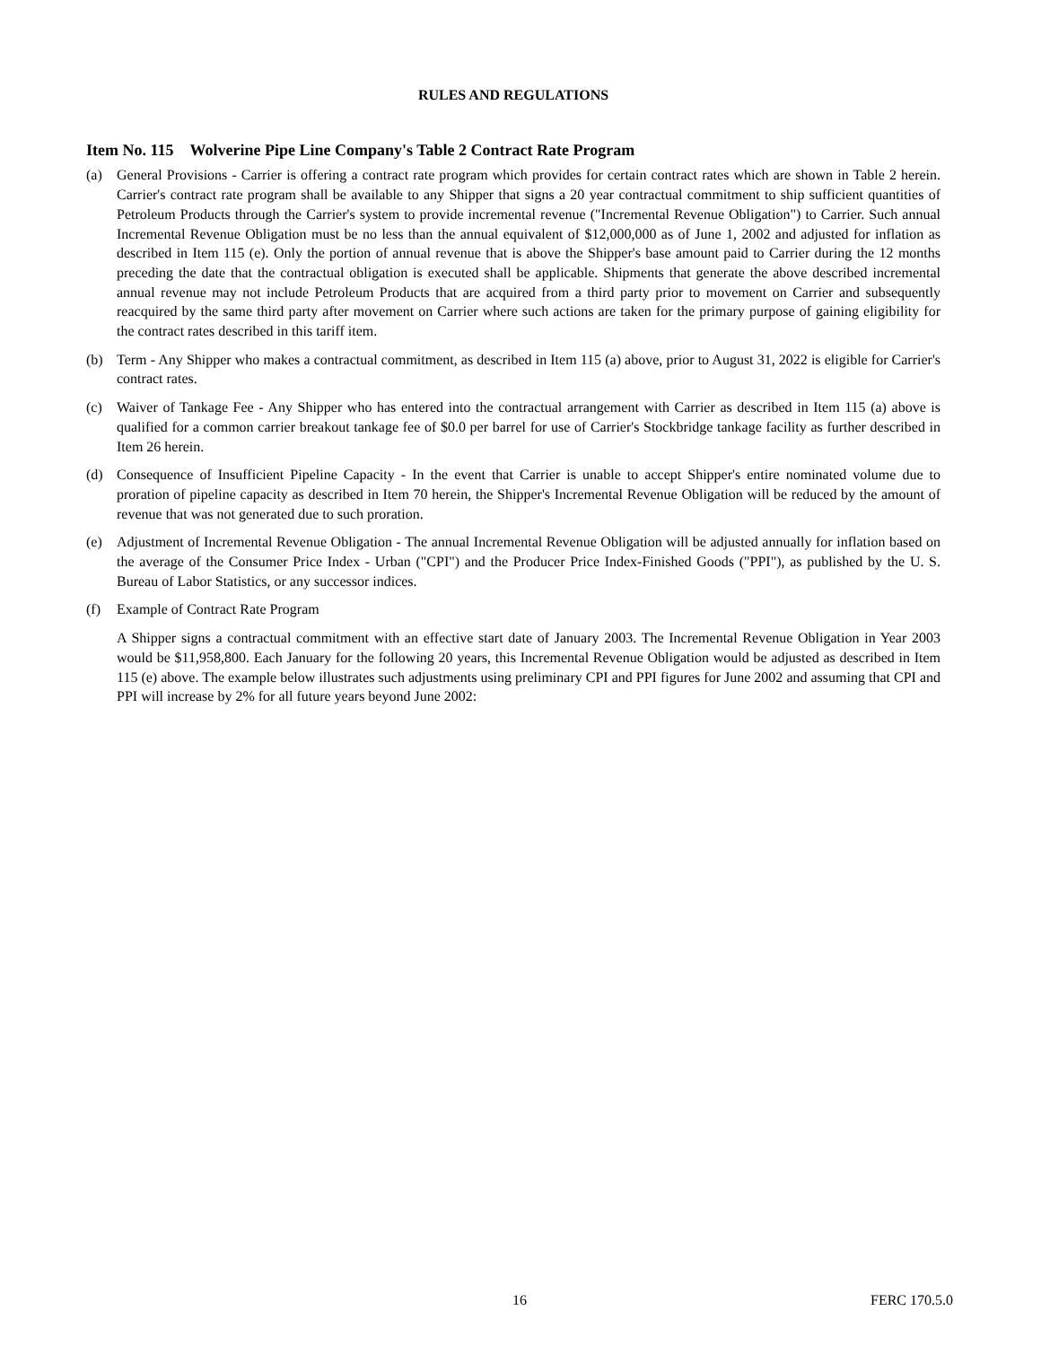RULES AND REGULATIONS
Item No. 115 Wolverine Pipe Line Company's Table 2 Contract Rate Program
(a) General Provisions - Carrier is offering a contract rate program which provides for certain contract rates which are shown in Table 2 herein. Carrier's contract rate program shall be available to any Shipper that signs a 20 year contractual commitment to ship sufficient quantities of Petroleum Products through the Carrier's system to provide incremental revenue ("Incremental Revenue Obligation") to Carrier. Such annual Incremental Revenue Obligation must be no less than the annual equivalent of $12,000,000 as of June 1, 2002 and adjusted for inflation as described in Item 115 (e). Only the portion of annual revenue that is above the Shipper's base amount paid to Carrier during the 12 months preceding the date that the contractual obligation is executed shall be applicable. Shipments that generate the above described incremental annual revenue may not include Petroleum Products that are acquired from a third party prior to movement on Carrier and subsequently reacquired by the same third party after movement on Carrier where such actions are taken for the primary purpose of gaining eligibility for the contract rates described in this tariff item.
(b) Term - Any Shipper who makes a contractual commitment, as described in Item 115 (a) above, prior to August 31, 2022 is eligible for Carrier's contract rates.
(c) Waiver of Tankage Fee - Any Shipper who has entered into the contractual arrangement with Carrier as described in Item 115 (a) above is qualified for a common carrier breakout tankage fee of $0.0 per barrel for use of Carrier's Stockbridge tankage facility as further described in Item 26 herein.
(d) Consequence of Insufficient Pipeline Capacity - In the event that Carrier is unable to accept Shipper's entire nominated volume due to proration of pipeline capacity as described in Item 70 herein, the Shipper's Incremental Revenue Obligation will be reduced by the amount of revenue that was not generated due to such proration.
(e) Adjustment of Incremental Revenue Obligation - The annual Incremental Revenue Obligation will be adjusted annually for inflation based on the average of the Consumer Price Index - Urban ("CPI") and the Producer Price Index-Finished Goods ("PPI"), as published by the U. S. Bureau of Labor Statistics, or any successor indices.
(f) Example of Contract Rate Program
A Shipper signs a contractual commitment with an effective start date of January 2003. The Incremental Revenue Obligation in Year 2003 would be $11,958,800. Each January for the following 20 years, this Incremental Revenue Obligation would be adjusted as described in Item 115 (e) above. The example below illustrates such adjustments using preliminary CPI and PPI figures for June 2002 and assuming that CPI and PPI will increase by 2% for all future years beyond June 2002:
16 FERC 170.5.0